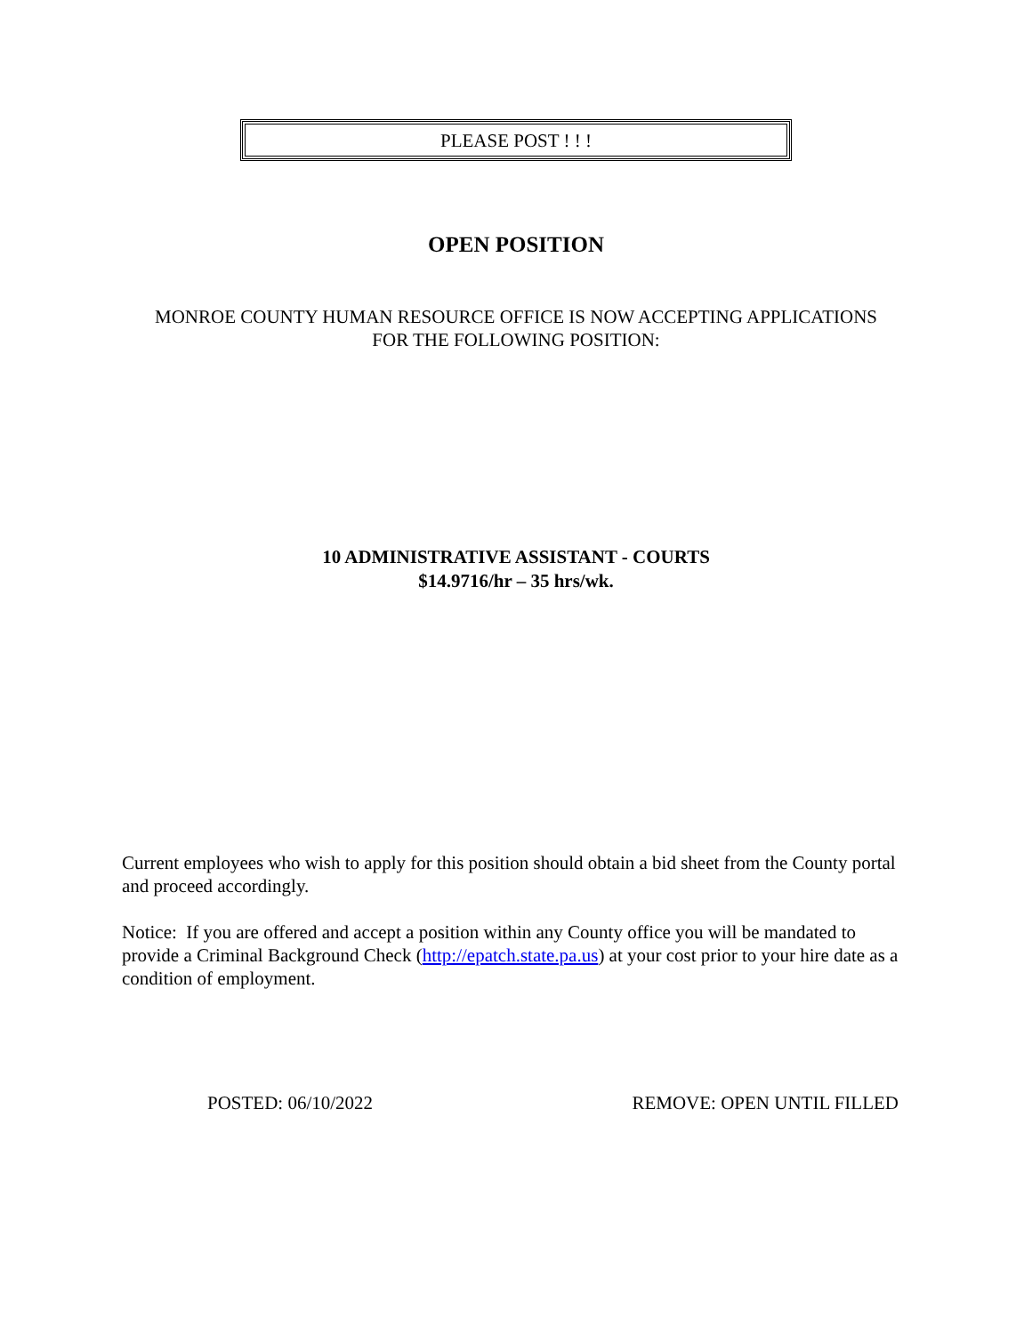PLEASE POST ! ! !
OPEN POSITION
MONROE COUNTY HUMAN RESOURCE OFFICE IS NOW ACCEPTING APPLICATIONS
FOR THE FOLLOWING POSITION:
10 ADMINISTRATIVE ASSISTANT - COURTS
$14.9716/hr – 35 hrs/wk.
Current employees who wish to apply for this position should obtain a bid sheet from the County portal and proceed accordingly.
Notice: If you are offered and accept a position within any County office you will be mandated to provide a Criminal Background Check (http://epatch.state.pa.us) at your cost prior to your hire date as a condition of employment.
POSTED: 06/10/2022 REMOVE: OPEN UNTIL FILLED